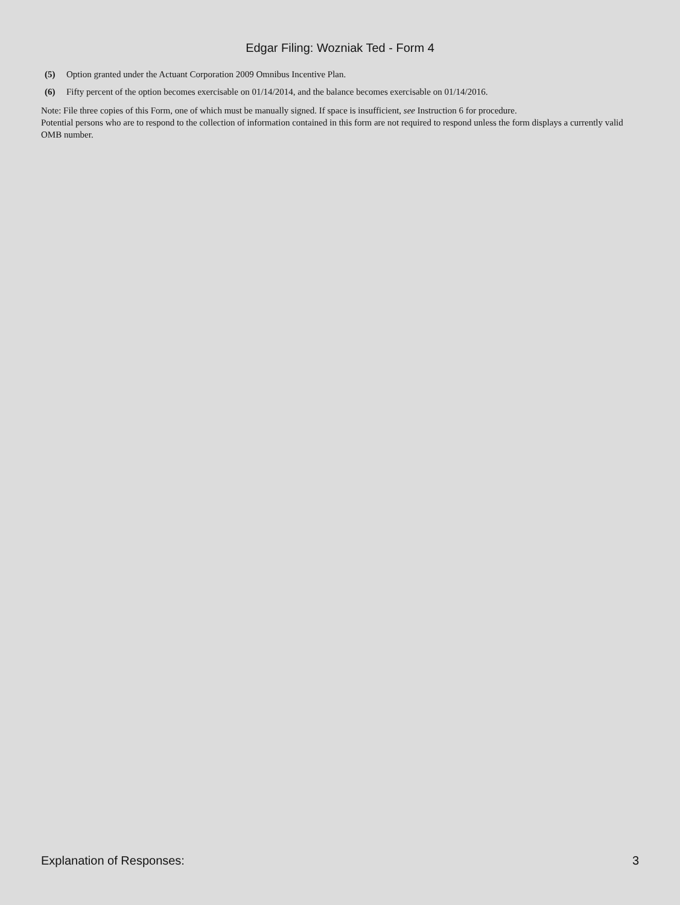Edgar Filing: Wozniak Ted - Form 4
(5) Option granted under the Actuant Corporation 2009 Omnibus Incentive Plan.
(6) Fifty percent of the option becomes exercisable on 01/14/2014, and the balance becomes exercisable on 01/14/2016.
Note: File three copies of this Form, one of which must be manually signed. If space is insufficient, see Instruction 6 for procedure.
Potential persons who are to respond to the collection of information contained in this form are not required to respond unless the form displays a currently valid OMB number.
Explanation of Responses: 3